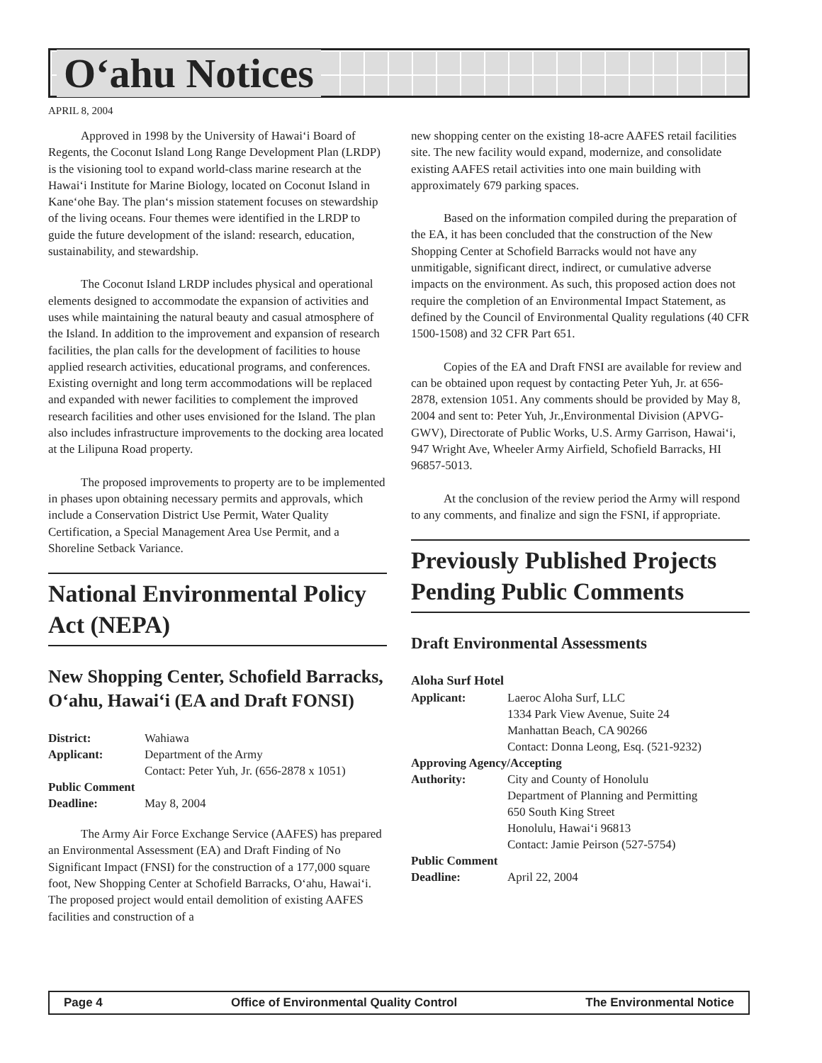O‘ahu Notices
APRIL 8, 2004
Approved in 1998 by the University of Hawai‘i Board of Regents, the Coconut Island Long Range Development Plan (LRDP) is the visioning tool to expand world-class marine research at the Hawai‘i Institute for Marine Biology, located on Coconut Island in Kane‘ohe Bay. The plan‘s mission statement focuses on stewardship of the living oceans. Four themes were identified in the LRDP to guide the future development of the island: research, education, sustainability, and stewardship.
The Coconut Island LRDP includes physical and operational elements designed to accommodate the expansion of activities and uses while maintaining the natural beauty and casual atmosphere of the Island. In addition to the improvement and expansion of research facilities, the plan calls for the development of facilities to house applied research activities, educational programs, and conferences. Existing overnight and long term accommodations will be replaced and expanded with newer facilities to complement the improved research facilities and other uses envisioned for the Island. The plan also includes infrastructure improvements to the docking area located at the Lilipuna Road property.
The proposed improvements to property are to be implemented in phases upon obtaining necessary permits and approvals, which include a Conservation District Use Permit, Water Quality Certification, a Special Management Area Use Permit, and a Shoreline Setback Variance.
National Environmental Policy Act (NEPA)
New Shopping Center, Schofield Barracks, O‘ahu, Hawai‘i (EA and Draft FONSI)
| District: | Wahiawa |
| Applicant: | Department of the Army Contact: Peter Yuh, Jr. (656-2878 x 1051) |
| Public Comment | |
| Deadline: | May 8, 2004 |
The Army Air Force Exchange Service (AAFES) has prepared an Environmental Assessment (EA) and Draft Finding of No Significant Impact (FNSI) for the construction of a 177,000 square foot, New Shopping Center at Schofield Barracks, O‘ahu, Hawai‘i. The proposed project would entail demolition of existing AAFES facilities and construction of a
new shopping center on the existing 18-acre AAFES retail facilities site. The new facility would expand, modernize, and consolidate existing AAFES retail activities into one main building with approximately 679 parking spaces.
Based on the information compiled during the preparation of the EA, it has been concluded that the construction of the New Shopping Center at Schofield Barracks would not have any unmitigable, significant direct, indirect, or cumulative adverse impacts on the environment. As such, this proposed action does not require the completion of an Environmental Impact Statement, as defined by the Council of Environmental Quality regulations (40 CFR 1500-1508) and 32 CFR Part 651.
Copies of the EA and Draft FNSI are available for review and can be obtained upon request by contacting Peter Yuh, Jr. at 656-2878, extension 1051. Any comments should be provided by May 8, 2004 and sent to: Peter Yuh, Jr.,Environmental Division (APVG-GWV), Directorate of Public Works, U.S. Army Garrison, Hawai‘i, 947 Wright Ave, Wheeler Army Airfield, Schofield Barracks, HI 96857-5013.
At the conclusion of the review period the Army will respond to any comments, and finalize and sign the FSNI, if appropriate.
Previously Published Projects Pending Public Comments
Draft Environmental Assessments
Aloha Surf Hotel
| Applicant: | Laeroc Aloha Surf, LLC 1334 Park View Avenue, Suite 24 Manhattan Beach, CA 90266 Contact: Donna Leong, Esq. (521-9232) |
| Approving Agency/Accepting | |
| Authority: | City and County of Honolulu Department of Planning and Permitting 650 South King Street Honolulu, Hawai‘i 96813 Contact: Jamie Peirson (527-5754) |
| Public Comment | |
| Deadline: | April 22, 2004 |
Page 4 Office of Environmental Quality Control The Environmental Notice